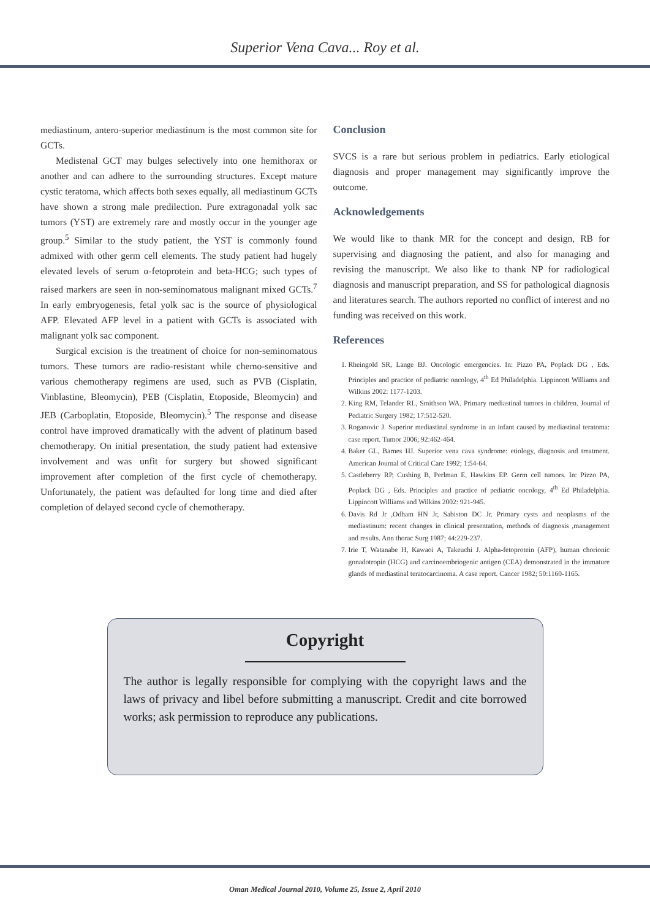Superior Vena Cava... Roy et al.
mediastinum, antero-superior mediastinum is the most common site for GCTs.
Medistenal GCT may bulges selectively into one hemithorax or another and can adhere to the surrounding structures. Except mature cystic teratoma, which affects both sexes equally, all mediastinum GCTs have shown a strong male predilection. Pure extragonadal yolk sac tumors (YST) are extremely rare and mostly occur in the younger age group.<sup>5</sup> Similar to the study patient, the YST is commonly found admixed with other germ cell elements. The study patient had hugely elevated levels of serum α-fetoprotein and beta-HCG; such types of raised markers are seen in non-seminomatous malignant mixed GCTs.<sup>7</sup> In early embryogenesis, fetal yolk sac is the source of physiological AFP. Elevated AFP level in a patient with GCTs is associated with malignant yolk sac component.
Surgical excision is the treatment of choice for non-seminomatous tumors. These tumors are radio-resistant while chemo-sensitive and various chemotherapy regimens are used, such as PVB (Cisplatin, Vinblastine, Bleomycin), PEB (Cisplatin, Etoposide, Bleomycin) and JEB (Carboplatin, Etoposide, Bleomycin).<sup>5</sup> The response and disease control have improved dramatically with the advent of platinum based chemotherapy. On initial presentation, the study patient had extensive involvement and was unfit for surgery but showed significant improvement after completion of the first cycle of chemotherapy. Unfortunately, the patient was defaulted for long time and died after completion of delayed second cycle of chemotherapy.
Conclusion
SVCS is a rare but serious problem in pediatrics. Early etiological diagnosis and proper management may significantly improve the outcome.
Acknowledgements
We would like to thank MR for the concept and design, RB for supervising and diagnosing the patient, and also for managing and revising the manuscript. We also like to thank NP for radiological diagnosis and manuscript preparation, and SS for pathological diagnosis and literatures search. The authors reported no conflict of interest and no funding was received on this work.
References
1. Rheingold SR, Lange BJ. Oncologic emergencies. In: Pizzo PA, Poplack DG , Eds. Principles and practice of pediatric oncology, 4<sup>th</sup> Ed Philadelphia. Lippincott Williams and Wilkins 2002: 1177-1203.
2. King RM, Telander RL, Smithson WA. Primary mediastinal tumors in children. Journal of Pediatric Surgery 1982; 17:512-520.
3. Roganovic J. Superior mediastinal syndrome in an infant caused by mediastinal teratoma: case report. Tumor 2006; 92:462-464.
4. Baker GL, Barnes HJ. Superior vena cava syndrome: etiology, diagnosis and treatment. American Journal of Critical Care 1992; 1:54-64.
5. Castleberry RP, Cushing B, Perlman E, Hawkins EP. Germ cell tumors. In: Pizzo PA, Poplack DG , Eds. Principles and practice of pediatric oncology, 4<sup>th</sup> Ed Philadelphia. Lippincott Williams and Wilkins 2002: 921-945.
6. Davis Rd Jr ,Odham HN Jr, Sabiston DC Jr. Primary cysts and neoplasms of the mediastinum: recent changes in clinical presentation, methods of diagnosis ,management and results. Ann thorac Surg 1987; 44:229-237.
7. Irie T, Watanabe H, Kawaoi A, Takeuchi J. Alpha-fetoprotein (AFP), human chorionic gonadotropin (HCG) and carcinoembriogenic antigen (CEA) demonstrated in the immature glands of mediastinal teratocarcinoma. A case report. Cancer 1982; 50:1160-1165.
Copyright
The author is legally responsible for complying with the copyright laws and the laws of privacy and libel before submitting a manuscript. Credit and cite borrowed works; ask permission to reproduce any publications.
Oman Medical Journal 2010, Volume 25, Issue 2, April 2010